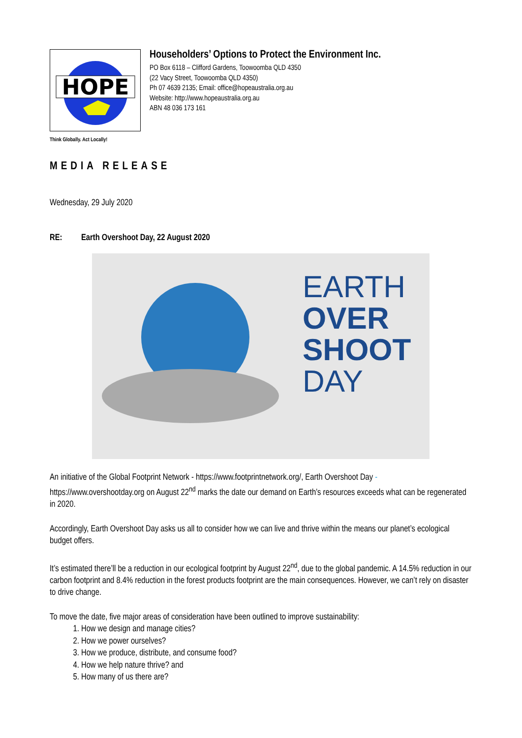HOPE
Householders’ Options to Protect the Environment Inc.
PO Box 6118 – Clifford Gardens, Toowoomba QLD 4350
(22 Vacy Street, Toowoomba QLD 4350)
Ph 07 4639 2135; Email: office@hopeaustralia.org.au
Website: http://www.hopeaustralia.org.au
ABN 48 036 173 161
Think Globally. Act Locally!
MEDIA RELEASE
Wednesday, 29 July 2020
RE: Earth Overshoot Day, 22 August 2020
EARTH
OVER
SHOOT
DAY
An initiative of the Global Footprint Network - https://www.footprintnetwork.org/, Earth Overshoot Day - https://www.overshootday.org on August 22<sup>nd</sup> marks the date our demand on Earth’s resources exceeds what can be regenerated in 2020.
Accordingly, Earth Overshoot Day asks us all to consider how we can live and thrive within the means our planet’s ecological budget offers.
It’s estimated there’ll be a reduction in our ecological footprint by August 22<sup>nd</sup>, due to the global pandemic. A 14.5% reduction in our carbon footprint and 8.4% reduction in the forest products footprint are the main consequences. However, we can’t rely on disaster to drive change.
To move the date, five major areas of consideration have been outlined to improve sustainability:
1. How we design and manage cities?
2. How we power ourselves?
3. How we produce, distribute, and consume food?
4. How we help nature thrive? and
5. How many of us there are?